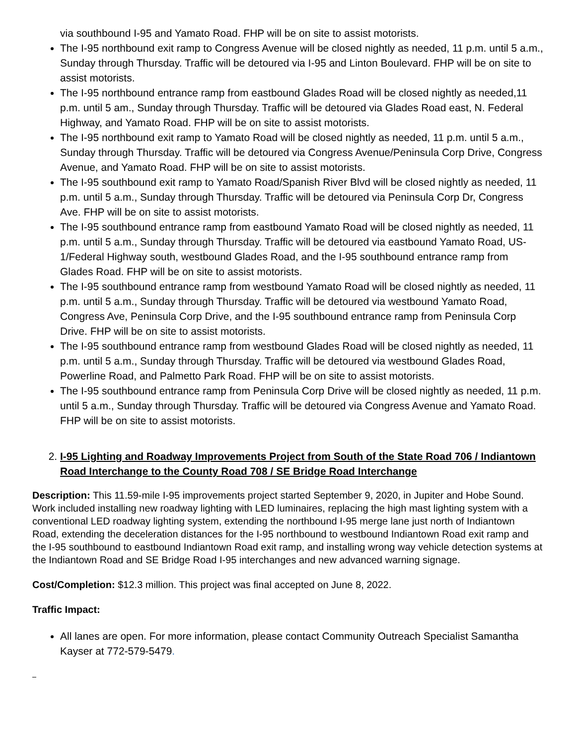via southbound I-95 and Yamato Road. FHP will be on site to assist motorists.
The I-95 northbound exit ramp to Congress Avenue will be closed nightly as needed, 11 p.m. until 5 a.m., Sunday through Thursday. Traffic will be detoured via I-95 and Linton Boulevard. FHP will be on site to assist motorists.
The I-95 northbound entrance ramp from eastbound Glades Road will be closed nightly as needed,11 p.m. until 5 am., Sunday through Thursday. Traffic will be detoured via Glades Road east, N. Federal Highway, and Yamato Road. FHP will be on site to assist motorists.
The I-95 northbound exit ramp to Yamato Road will be closed nightly as needed, 11 p.m. until 5 a.m., Sunday through Thursday. Traffic will be detoured via Congress Avenue/Peninsula Corp Drive, Congress Avenue, and Yamato Road. FHP will be on site to assist motorists.
The I-95 southbound exit ramp to Yamato Road/Spanish River Blvd will be closed nightly as needed, 11 p.m. until 5 a.m., Sunday through Thursday. Traffic will be detoured via Peninsula Corp Dr, Congress Ave. FHP will be on site to assist motorists.
The I-95 southbound entrance ramp from eastbound Yamato Road will be closed nightly as needed, 11 p.m. until 5 a.m., Sunday through Thursday. Traffic will be detoured via eastbound Yamato Road, US-1/Federal Highway south, westbound Glades Road, and the I-95 southbound entrance ramp from Glades Road. FHP will be on site to assist motorists.
The I-95 southbound entrance ramp from westbound Yamato Road will be closed nightly as needed, 11 p.m. until 5 a.m., Sunday through Thursday. Traffic will be detoured via westbound Yamato Road, Congress Ave, Peninsula Corp Drive, and the I-95 southbound entrance ramp from Peninsula Corp Drive. FHP will be on site to assist motorists.
The I-95 southbound entrance ramp from westbound Glades Road will be closed nightly as needed, 11 p.m. until 5 a.m., Sunday through Thursday. Traffic will be detoured via westbound Glades Road, Powerline Road, and Palmetto Park Road. FHP will be on site to assist motorists.
The I-95 southbound entrance ramp from Peninsula Corp Drive will be closed nightly as needed, 11 p.m. until 5 a.m., Sunday through Thursday. Traffic will be detoured via Congress Avenue and Yamato Road. FHP will be on site to assist motorists.
2. I-95 Lighting and Roadway Improvements Project from South of the State Road 706 / Indiantown Road Interchange to the County Road 708 / SE Bridge Road Interchange
Description: This 11.59-mile I-95 improvements project started September 9, 2020, in Jupiter and Hobe Sound. Work included installing new roadway lighting with LED luminaires, replacing the high mast lighting system with a conventional LED roadway lighting system, extending the northbound I-95 merge lane just north of Indiantown Road, extending the deceleration distances for the I-95 northbound to westbound Indiantown Road exit ramp and the I-95 southbound to eastbound Indiantown Road exit ramp, and installing wrong way vehicle detection systems at the Indiantown Road and SE Bridge Road I-95 interchanges and new advanced warning signage.
Cost/Completion: $12.3 million. This project was final accepted on June 8, 2022.
Traffic Impact:
All lanes are open. For more information, please contact Community Outreach Specialist Samantha Kayser at 772-579-5479.